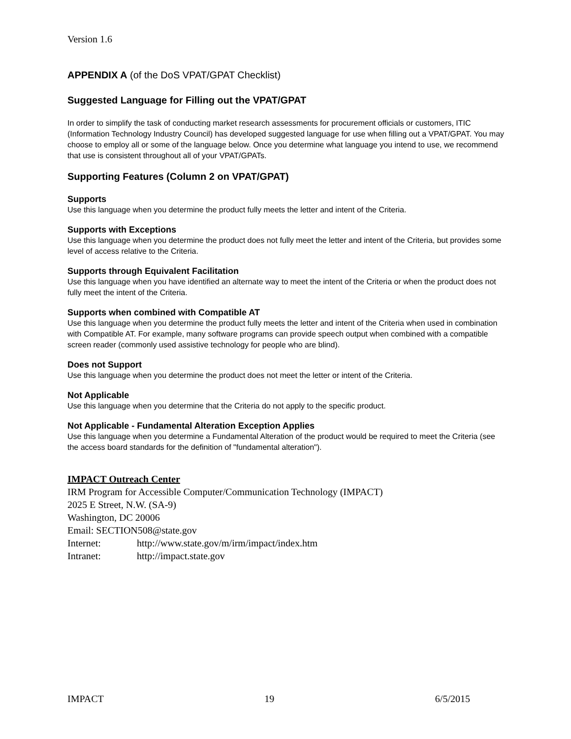Version 1.6
APPENDIX A (of the DoS VPAT/GPAT Checklist)
Suggested Language for Filling out the VPAT/GPAT
In order to simplify the task of conducting market research assessments for procurement officials or customers, ITIC (Information Technology Industry Council) has developed suggested language for use when filling out a VPAT/GPAT. You may choose to employ all or some of the language below. Once you determine what language you intend to use, we recommend that use is consistent throughout all of your VPAT/GPATs.
Supporting Features (Column 2 on VPAT/GPAT)
Supports
Use this language when you determine the product fully meets the letter and intent of the Criteria.
Supports with Exceptions
Use this language when you determine the product does not fully meet the letter and intent of the Criteria, but provides some level of access relative to the Criteria.
Supports through Equivalent Facilitation
Use this language when you have identified an alternate way to meet the intent of the Criteria or when the product does not fully meet the intent of the Criteria.
Supports when combined with Compatible AT
Use this language when you determine the product fully meets the letter and intent of the Criteria when used in combination with Compatible AT. For example, many software programs can provide speech output when combined with a compatible screen reader (commonly used assistive technology for people who are blind).
Does not Support
Use this language when you determine the product does not meet the letter or intent of the Criteria.
Not Applicable
Use this language when you determine that the Criteria do not apply to the specific product.
Not Applicable - Fundamental Alteration Exception Applies
Use this language when you determine a Fundamental Alteration of the product would be required to meet the Criteria (see the access board standards for the definition of "fundamental alteration").
IMPACT Outreach Center
IRM Program for Accessible Computer/Communication Technology (IMPACT)
2025 E Street, N.W. (SA-9)
Washington, DC 20006
Email: SECTION508@state.gov
Internet: http://www.state.gov/m/irm/impact/index.htm
Intranet: http://impact.state.gov
IMPACT 19 6/5/2015